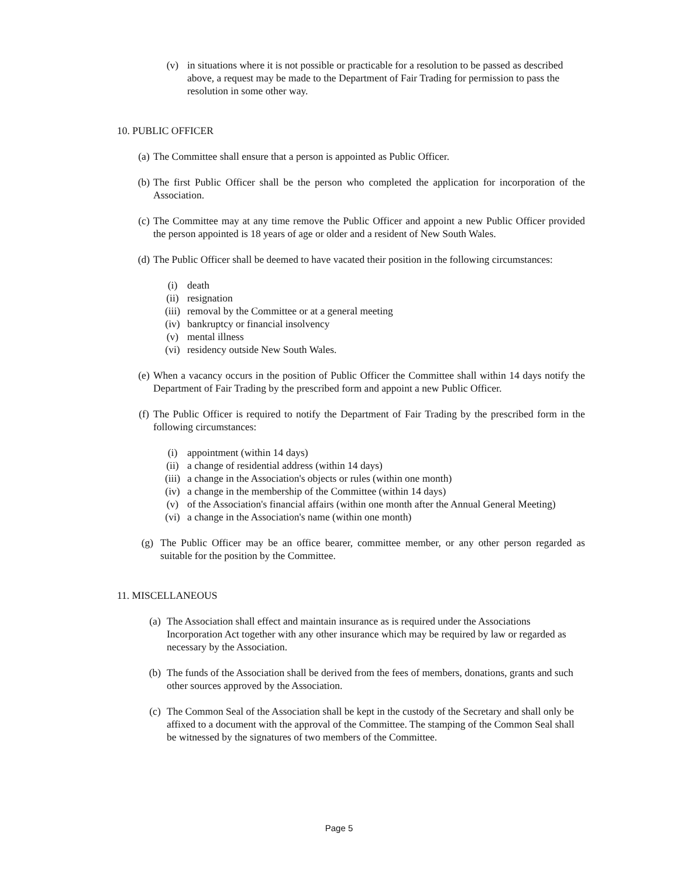(v) in situations where it is not possible or practicable for a resolution to be passed as described above, a request may be made to the Department of Fair Trading for permission to pass the resolution in some other way.
10. PUBLIC OFFICER
(a) The Committee shall ensure that a person is appointed as Public Officer.
(b) The first Public Officer shall be the person who completed the application for incorporation of the Association.
(c) The Committee may at any time remove the Public Officer and appoint a new Public Officer provided the person appointed is 18 years of age or older and a resident of New South Wales.
(d) The Public Officer shall be deemed to have vacated their position in the following circumstances:
(i) death
(ii) resignation
(iii) removal by the Committee or at a general meeting
(iv) bankruptcy or financial insolvency
(v) mental illness
(vi) residency outside New South Wales.
(e) When a vacancy occurs in the position of Public Officer the Committee shall within 14 days notify the Department of Fair Trading by the prescribed form and appoint a new Public Officer.
(f) The Public Officer is required to notify the Department of Fair Trading by the prescribed form in the following circumstances:
(i) appointment (within 14 days)
(ii) a change of residential address (within 14 days)
(iii) a change in the Association's objects or rules (within one month)
(iv) a change in the membership of the Committee (within 14 days)
(v) of the Association's financial affairs (within one month after the Annual General Meeting)
(vi) a change in the Association's name (within one month)
(g) The Public Officer may be an office bearer, committee member, or any other person regarded as suitable for the position by the Committee.
11. MISCELLANEOUS
(a) The Association shall effect and maintain insurance as is required under the Associations Incorporation Act together with any other insurance which may be required by law or regarded as necessary by the Association.
(b) The funds of the Association shall be derived from the fees of members, donations, grants and such other sources approved by the Association.
(c) The Common Seal of the Association shall be kept in the custody of the Secretary and shall only be affixed to a document with the approval of the Committee. The stamping of the Common Seal shall be witnessed by the signatures of two members of the Committee.
Page 5